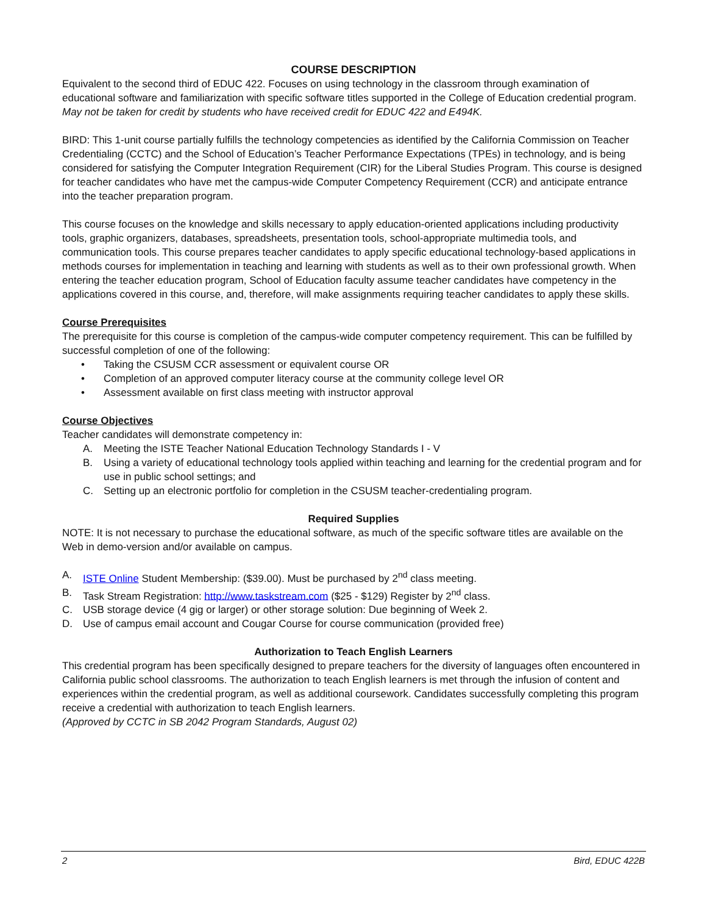COURSE DESCRIPTION
Equivalent to the second third of EDUC 422. Focuses on using technology in the classroom through examination of educational software and familiarization with specific software titles supported in the College of Education credential program. May not be taken for credit by students who have received credit for EDUC 422 and E494K.
BIRD: This 1-unit course partially fulfills the technology competencies as identified by the California Commission on Teacher Credentialing (CCTC) and the School of Education’s Teacher Performance Expectations (TPEs) in technology, and is being considered for satisfying the Computer Integration Requirement (CIR) for the Liberal Studies Program. This course is designed for teacher candidates who have met the campus-wide Computer Competency Requirement (CCR) and anticipate entrance into the teacher preparation program.
This course focuses on the knowledge and skills necessary to apply education-oriented applications including productivity tools, graphic organizers, databases, spreadsheets, presentation tools, school-appropriate multimedia tools, and communication tools. This course prepares teacher candidates to apply specific educational technology-based applications in methods courses for implementation in teaching and learning with students as well as to their own professional growth. When entering the teacher education program, School of Education faculty assume teacher candidates have competency in the applications covered in this course, and, therefore, will make assignments requiring teacher candidates to apply these skills.
Course Prerequisites
The prerequisite for this course is completion of the campus-wide computer competency requirement. This can be fulfilled by successful completion of one of the following:
• Taking the CSUSM CCR assessment or equivalent course OR
• Completion of an approved computer literacy course at the community college level OR
• Assessment available on first class meeting with instructor approval
Course Objectives
Teacher candidates will demonstrate competency in:
A. Meeting the ISTE Teacher National Education Technology Standards I - V
B. Using a variety of educational technology tools applied within teaching and learning for the credential program and for use in public school settings; and
C. Setting up an electronic portfolio for completion in the CSUSM teacher-credentialing program.
Required Supplies
NOTE: It is not necessary to purchase the educational software, as much of the specific software titles are available on the Web in demo-version and/or available on campus.
A. ISTE Online Student Membership: ($39.00). Must be purchased by 2<sup>nd</sup> class meeting.
B. Task Stream Registration: http://www.taskstream.com ($25 - $129) Register by 2<sup>nd</sup> class.
C. USB storage device (4 gig or larger) or other storage solution: Due beginning of Week 2.
D. Use of campus email account and Cougar Course for course communication (provided free)
Authorization to Teach English Learners
This credential program has been specifically designed to prepare teachers for the diversity of languages often encountered in California public school classrooms. The authorization to teach English learners is met through the infusion of content and experiences within the credential program, as well as additional coursework. Candidates successfully completing this program receive a credential with authorization to teach English learners.
(Approved by CCTC in SB 2042 Program Standards, August 02)
2 Bird, EDUC 422B